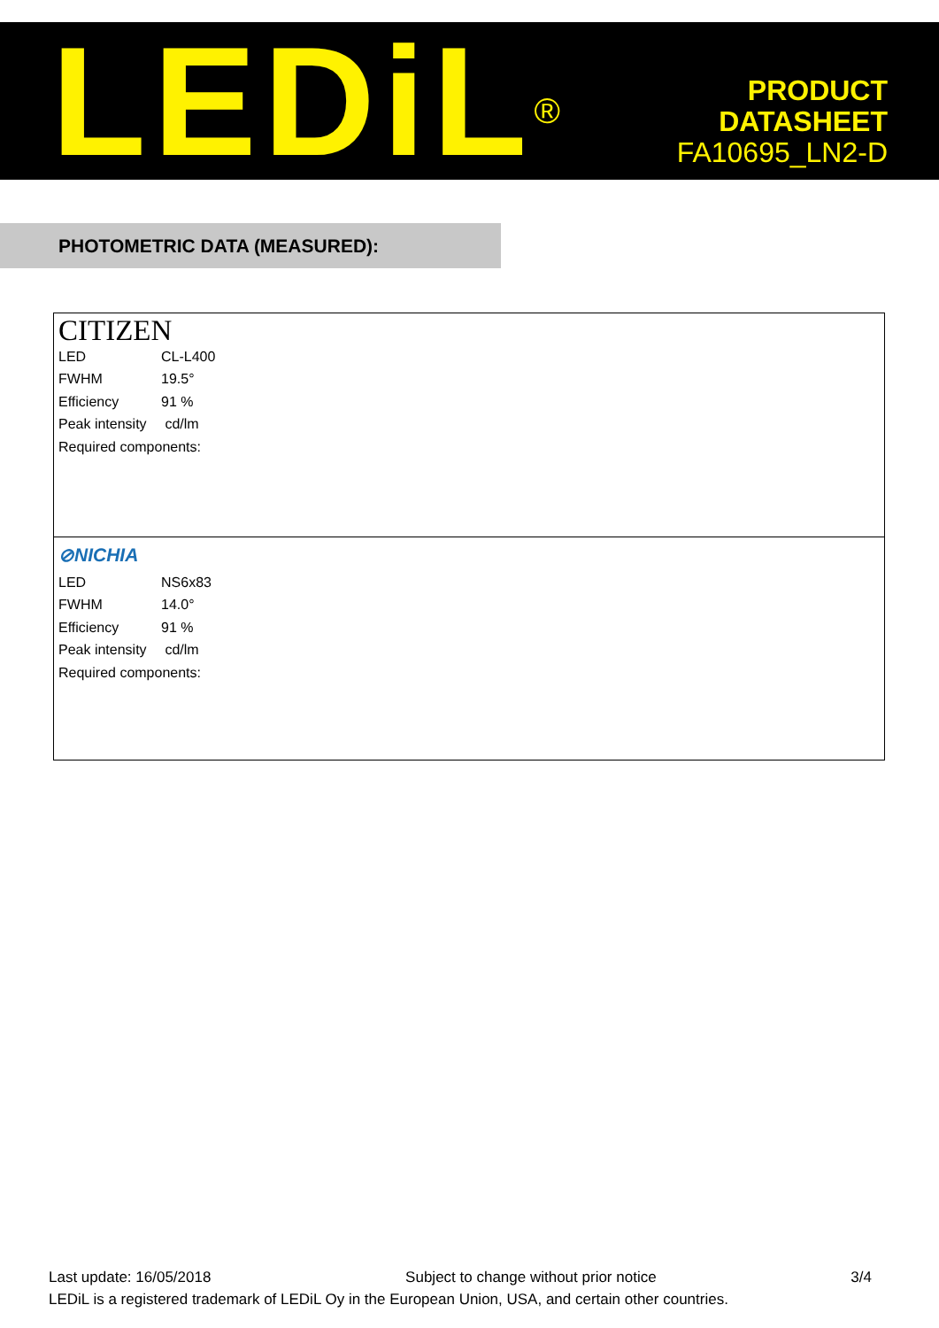LEDiL<sup>®</sup>
PRODUCT
DATASHEET
FA10695_LN2-D
PHOTOMETRIC DATA (MEASURED):
CITIZEN
| LED | CL-L400 |
| FWHM | 19.5° |
| Efficiency | 91 % |
| Peak intensity | cd/lm |
| Required components: | |
⊘NICHIA
| LED | NS6x83 |
| FWHM | 14.0° |
| Efficiency | 91 % |
| Peak intensity | cd/lm |
| Required components: | |
Last update: 16/05/2018 Subject to change without prior notice 3/4
LEDiL is a registered trademark of LEDiL Oy in the European Union, USA, and certain other countries.